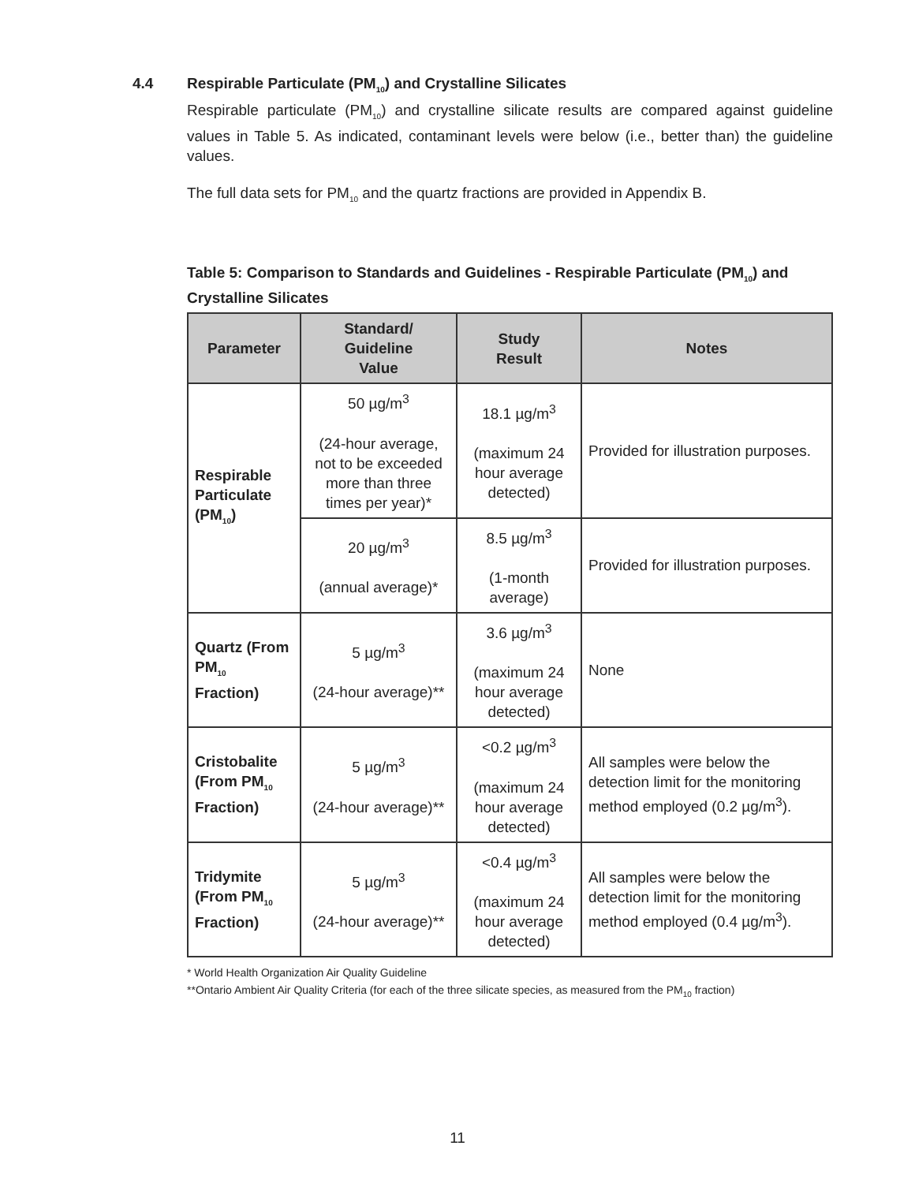4.4 Respirable Particulate (PM<sub>10</sub>) and Crystalline Silicates
Respirable particulate (PM<sub>10</sub>) and crystalline silicate results are compared against guideline values in Table 5. As indicated, contaminant levels were below (i.e., better than) the guideline values.
The full data sets for PM<sub>10</sub> and the quartz fractions are provided in Appendix B.
Table 5: Comparison to Standards and Guidelines - Respirable Particulate (PM<sub>10</sub>) and Crystalline Silicates
| Parameter | Standard/ Guideline Value | Study Result | Notes |
| --- | --- | --- | --- |
| Respirable Particulate (PM<sub>10</sub>) | 50 µg/m<sup>3</sup> (24-hour average, not to be exceeded more than three times per year)* | 18.1 µg/m<sup>3</sup> (maximum 24 hour average detected) | Provided for illustration purposes. |
| | 20 µg/m<sup>3</sup> (annual average)* | 8.5 µg/m<sup>3</sup> (1-month average) | Provided for illustration purposes. |
| Quartz (From PM<sub>10</sub> Fraction) | 5 µg/m<sup>3</sup> (24-hour average)** | 3.6 µg/m<sup>3</sup> (maximum 24 hour average detected) | None |
| Cristobalite (From PM<sub>10</sub> Fraction) | 5 µg/m<sup>3</sup> (24-hour average)** | <0.2 µg/m<sup>3</sup> (maximum 24 hour average detected) | All samples were below the detection limit for the monitoring method employed (0.2 µg/m<sup>3</sup>). |
| Tridymite (From PM<sub>10</sub> Fraction) | 5 µg/m<sup>3</sup> (24-hour average)** | <0.4 µg/m<sup>3</sup> (maximum 24 hour average detected) | All samples were below the detection limit for the monitoring method employed (0.4 µg/m<sup>3</sup>). |
* World Health Organization Air Quality Guideline
**Ontario Ambient Air Quality Criteria (for each of the three silicate species, as measured from the PM<sub>10</sub> fraction)
11